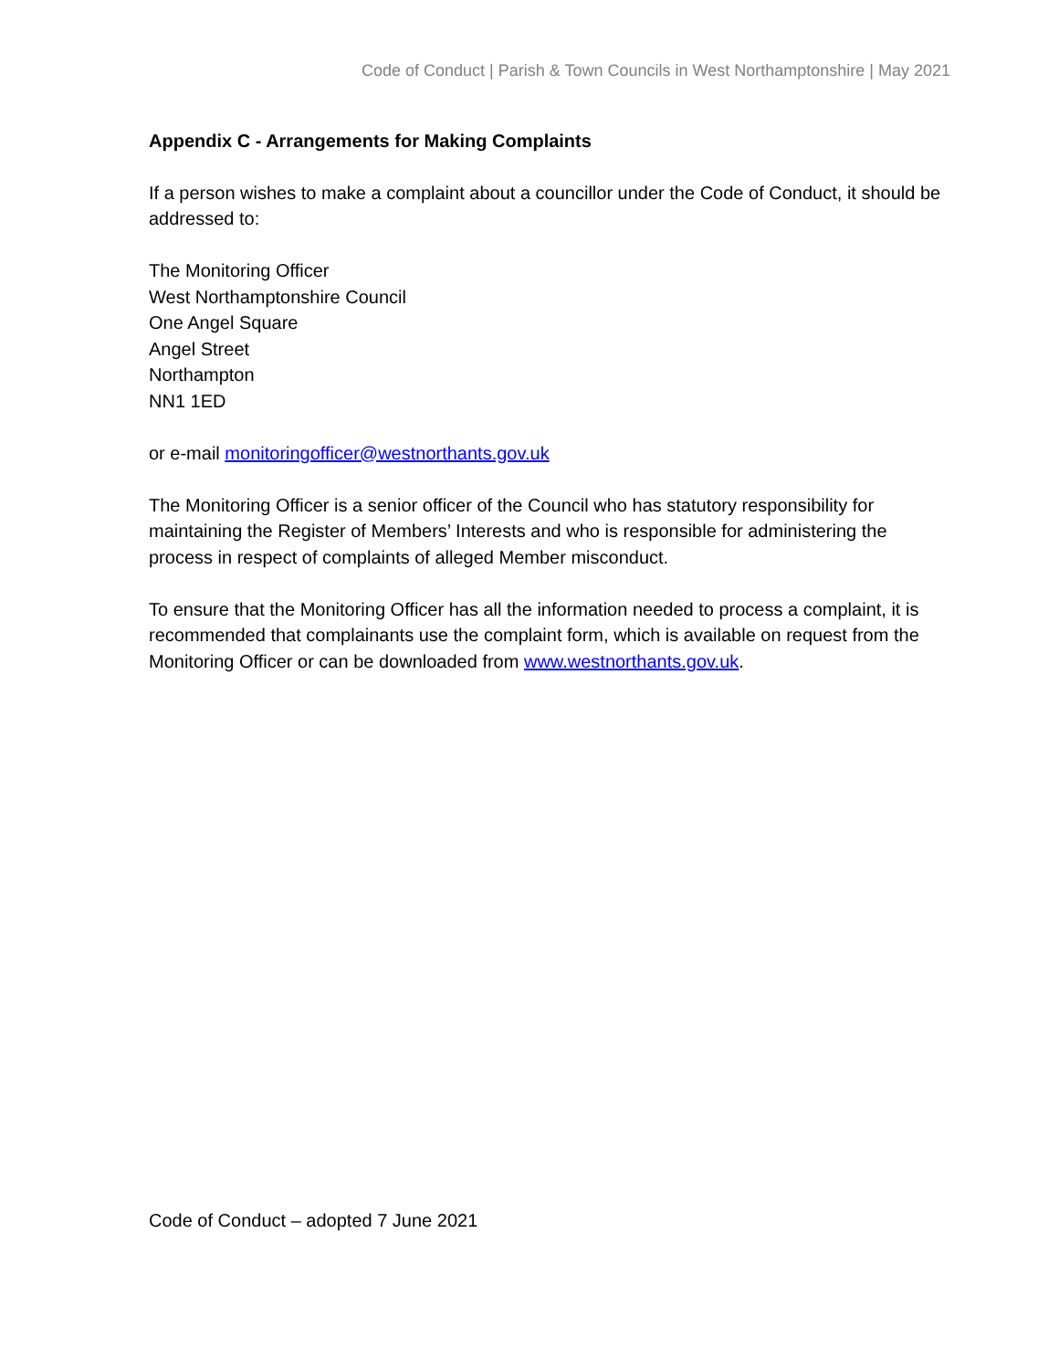Code of Conduct | Parish & Town Councils in West Northamptonshire | May 2021
Appendix C - Arrangements for Making Complaints
If a person wishes to make a complaint about a councillor under the Code of Conduct, it should be addressed to:
The Monitoring Officer
West Northamptonshire Council
One Angel Square
Angel Street
Northampton
NN1 1ED
or e-mail monitoringofficer@westnorthants.gov.uk
The Monitoring Officer is a senior officer of the Council who has statutory responsibility for maintaining the Register of Members’ Interests and who is responsible for administering the process in respect of complaints of alleged Member misconduct.
To ensure that the Monitoring Officer has all the information needed to process a complaint, it is recommended that complainants use the complaint form, which is available on request from the Monitoring Officer or can be downloaded from www.westnorthants.gov.uk.
Code of Conduct – adopted 7 June 2021